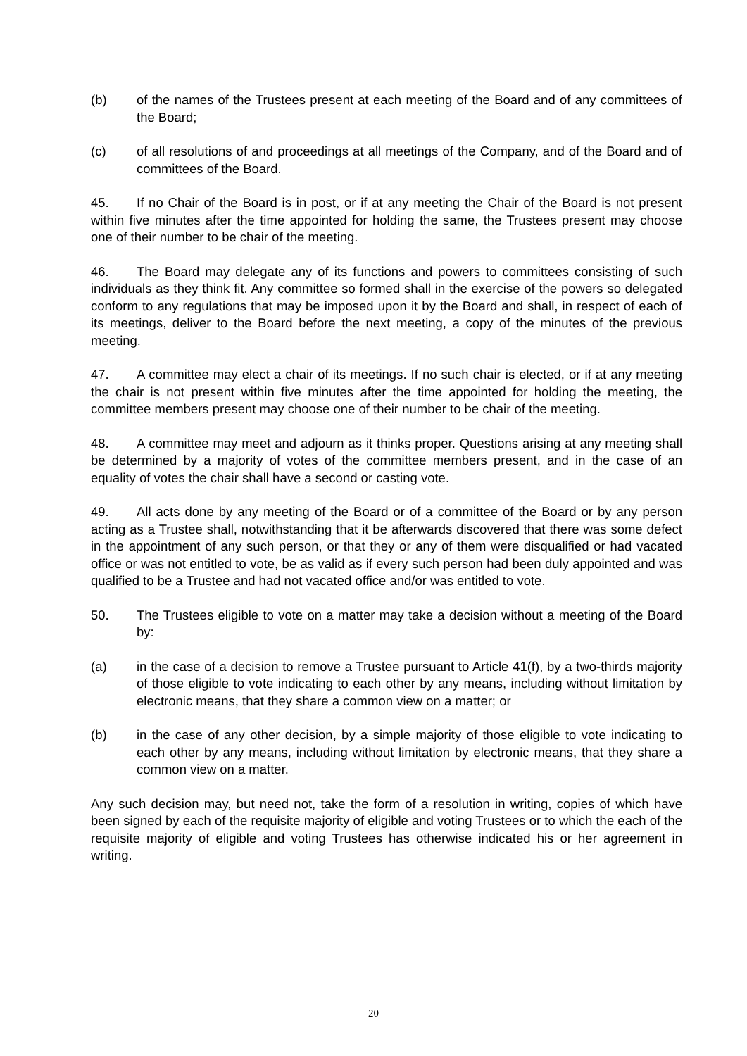(b) of the names of the Trustees present at each meeting of the Board and of any committees of the Board;
(c) of all resolutions of and proceedings at all meetings of the Company, and of the Board and of committees of the Board.
45. If no Chair of the Board is in post, or if at any meeting the Chair of the Board is not present within five minutes after the time appointed for holding the same, the Trustees present may choose one of their number to be chair of the meeting.
46. The Board may delegate any of its functions and powers to committees consisting of such individuals as they think fit. Any committee so formed shall in the exercise of the powers so delegated conform to any regulations that may be imposed upon it by the Board and shall, in respect of each of its meetings, deliver to the Board before the next meeting, a copy of the minutes of the previous meeting.
47. A committee may elect a chair of its meetings. If no such chair is elected, or if at any meeting the chair is not present within five minutes after the time appointed for holding the meeting, the committee members present may choose one of their number to be chair of the meeting.
48. A committee may meet and adjourn as it thinks proper. Questions arising at any meeting shall be determined by a majority of votes of the committee members present, and in the case of an equality of votes the chair shall have a second or casting vote.
49. All acts done by any meeting of the Board or of a committee of the Board or by any person acting as a Trustee shall, notwithstanding that it be afterwards discovered that there was some defect in the appointment of any such person, or that they or any of them were disqualified or had vacated office or was not entitled to vote, be as valid as if every such person had been duly appointed and was qualified to be a Trustee and had not vacated office and/or was entitled to vote.
50. The Trustees eligible to vote on a matter may take a decision without a meeting of the Board by:
(a) in the case of a decision to remove a Trustee pursuant to Article 41(f), by a two-thirds majority of those eligible to vote indicating to each other by any means, including without limitation by electronic means, that they share a common view on a matter; or
(b) in the case of any other decision, by a simple majority of those eligible to vote indicating to each other by any means, including without limitation by electronic means, that they share a common view on a matter.
Any such decision may, but need not, take the form of a resolution in writing, copies of which have been signed by each of the requisite majority of eligible and voting Trustees or to which the each of the requisite majority of eligible and voting Trustees has otherwise indicated his or her agreement in writing.
20